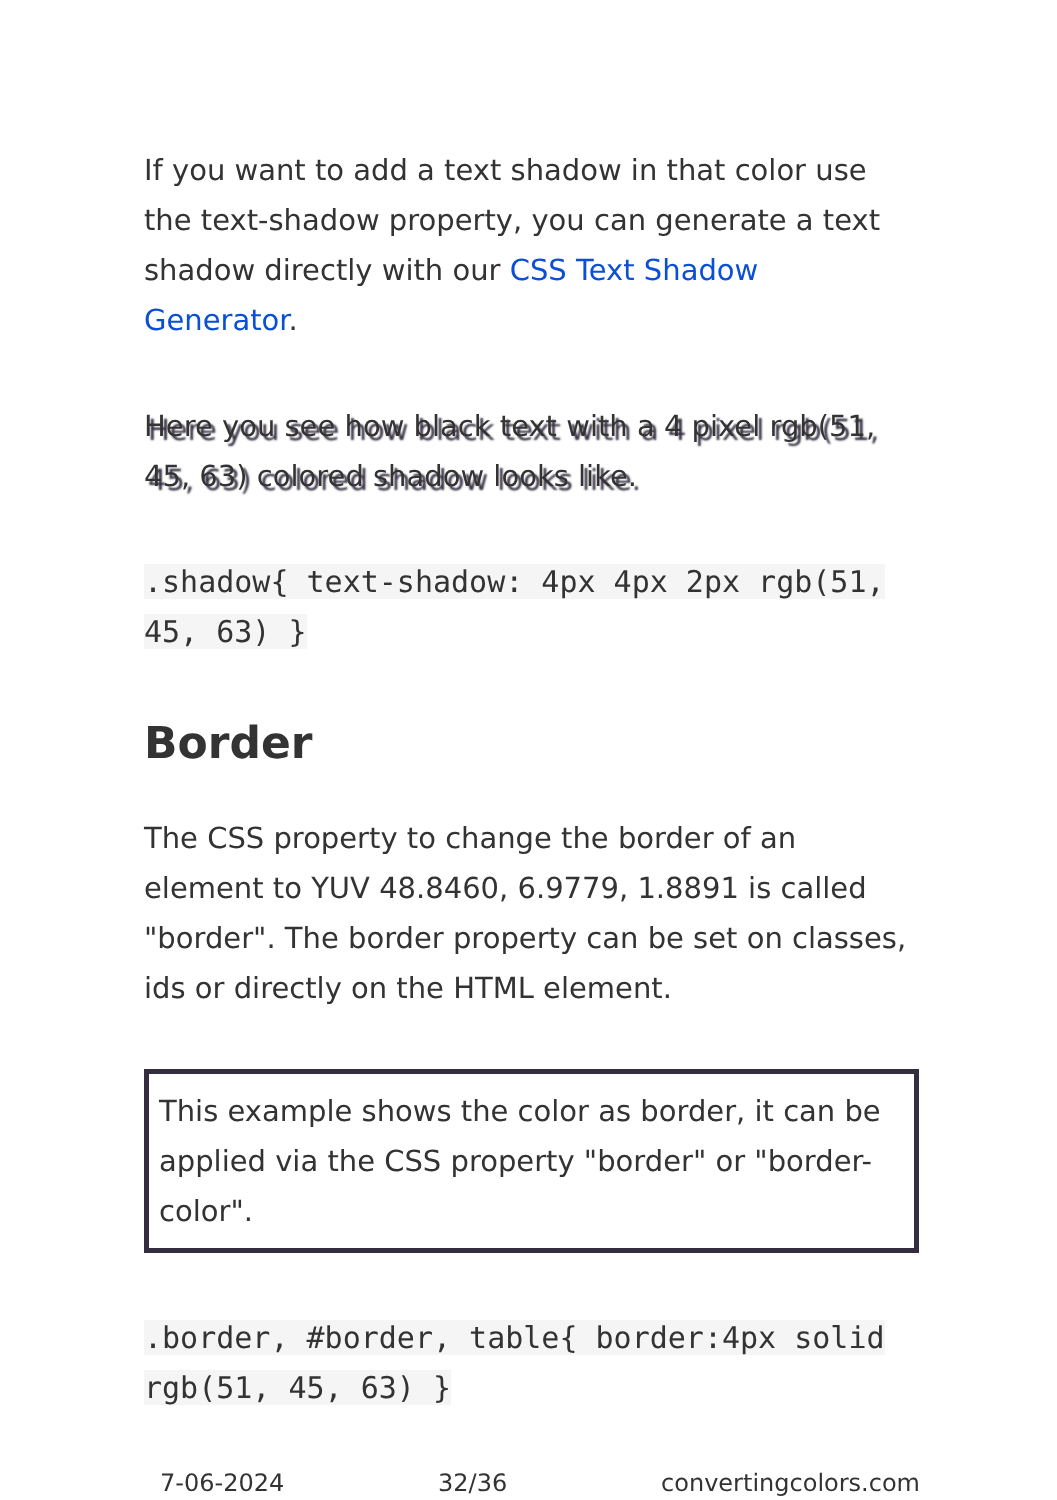If you want to add a text shadow in that color use the text-shadow property, you can generate a text shadow directly with our CSS Text Shadow Generator.
Here you see how black text with a 4 pixel rgb(51, 45, 63) colored shadow looks like.
.shadow{ text-shadow: 4px 4px 2px rgb(51, 45, 63) }
Border
The CSS property to change the border of an element to YUV 48.8460, 6.9779, 1.8891 is called "border". The border property can be set on classes, ids or directly on the HTML element.
This example shows the color as border, it can be applied via the CSS property "border" or "border-color".
.border, #border, table{ border:4px solid rgb(51, 45, 63) }
7-06-2024 32/36 convertingcolors.com